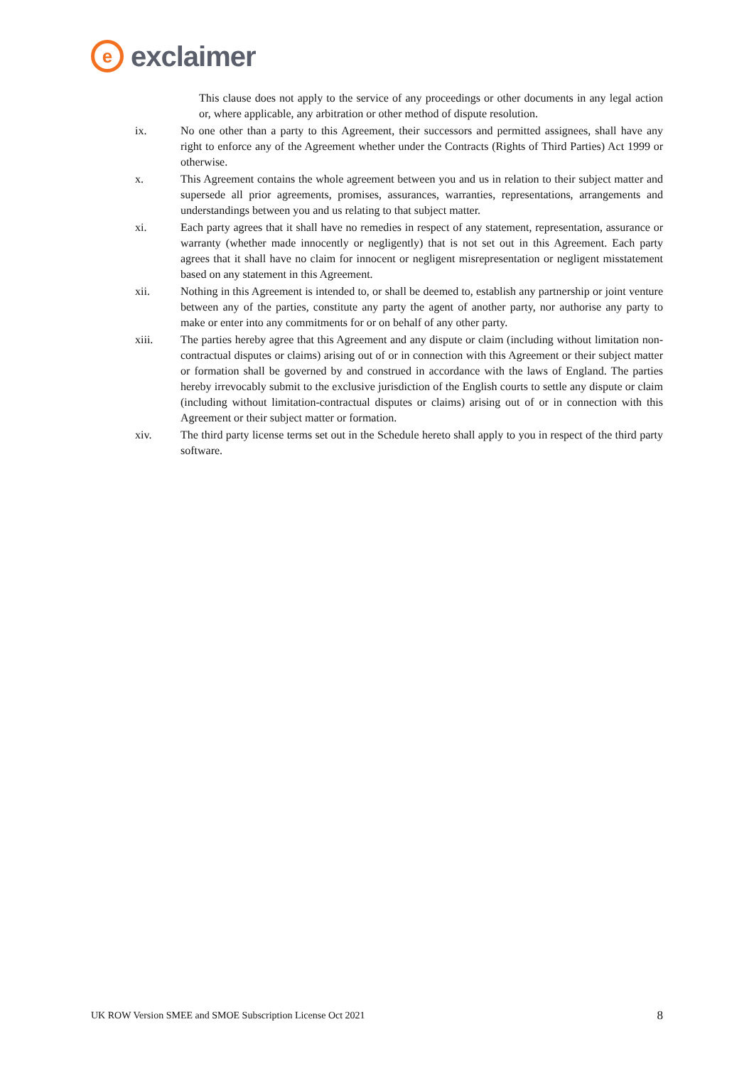e
exclaimer
This clause does not apply to the service of any proceedings or other documents in any legal action or, where applicable, any arbitration or other method of dispute resolution.
ix. No one other than a party to this Agreement, their successors and permitted assignees, shall have any right to enforce any of the Agreement whether under the Contracts (Rights of Third Parties) Act 1999 or otherwise.
x. This Agreement contains the whole agreement between you and us in relation to their subject matter and supersede all prior agreements, promises, assurances, warranties, representations, arrangements and understandings between you and us relating to that subject matter.
xi. Each party agrees that it shall have no remedies in respect of any statement, representation, assurance or warranty (whether made innocently or negligently) that is not set out in this Agreement. Each party agrees that it shall have no claim for innocent or negligent misrepresentation or negligent misstatement based on any statement in this Agreement.
xii. Nothing in this Agreement is intended to, or shall be deemed to, establish any partnership or joint venture between any of the parties, constitute any party the agent of another party, nor authorise any party to make or enter into any commitments for or on behalf of any other party.
xiii. The parties hereby agree that this Agreement and any dispute or claim (including without limitation non-contractual disputes or claims) arising out of or in connection with this Agreement or their subject matter or formation shall be governed by and construed in accordance with the laws of England. The parties hereby irrevocably submit to the exclusive jurisdiction of the English courts to settle any dispute or claim (including without limitation-contractual disputes or claims) arising out of or in connection with this Agreement or their subject matter or formation.
xiv. The third party license terms set out in the Schedule hereto shall apply to you in respect of the third party software.
UK ROW Version SMEE and SMOE Subscription License Oct 2021 8